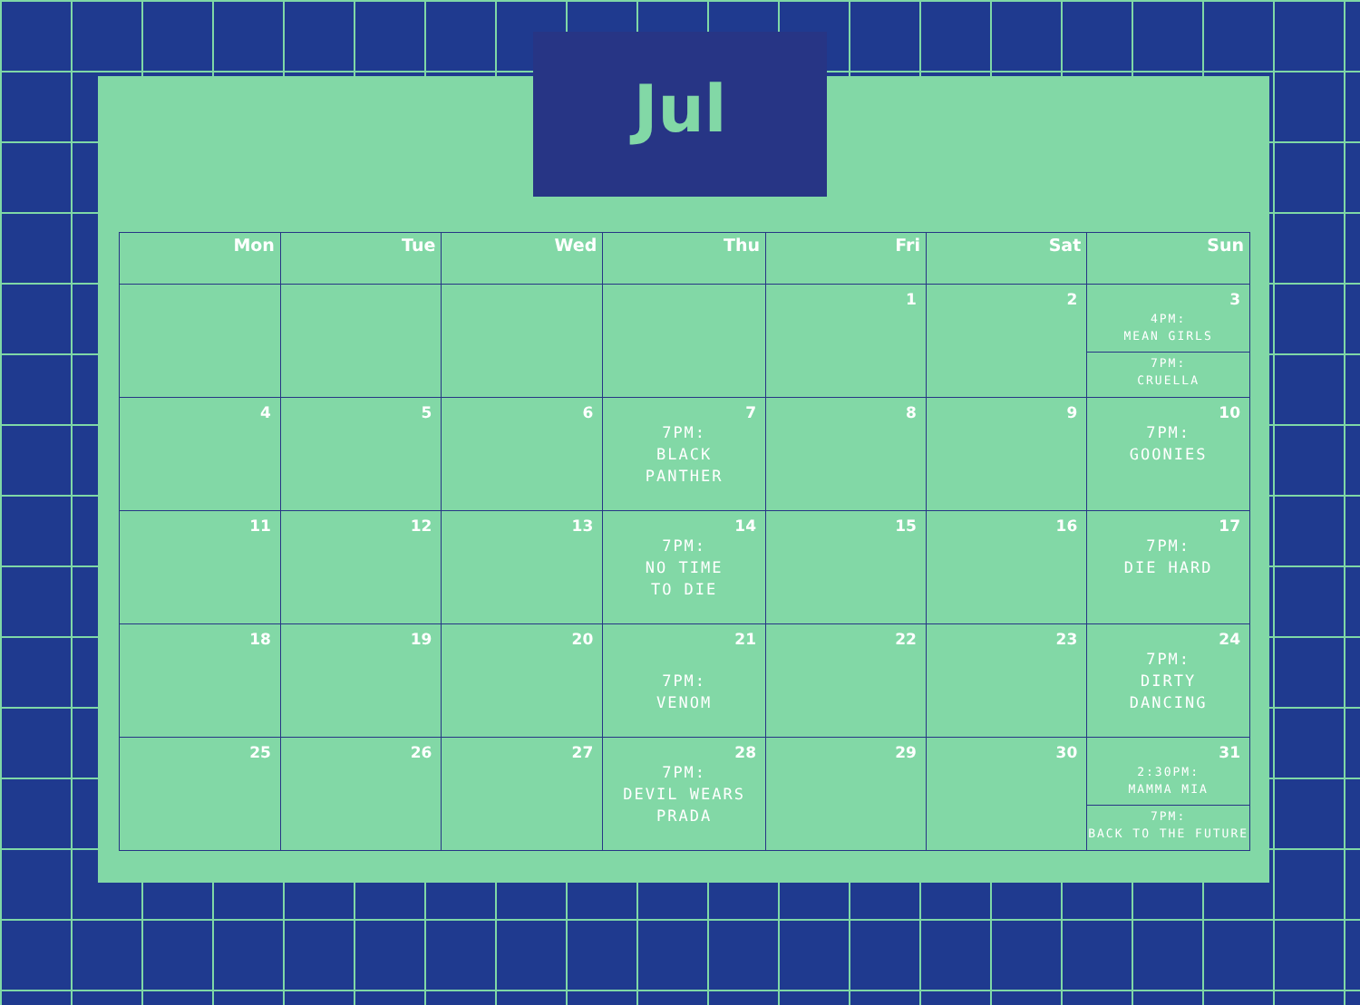Jul
| Mon | Tue | Wed | Thu | Fri | Sat | Sun |
| --- | --- | --- | --- | --- | --- | --- |
| | | | | 1 | 2 | 3 4PM: MEAN GIRLS 7PM: CRUELLA |
| 4 | 5 | 6 | 7 7PM: BLACK PANTHER | 8 | 9 | 10 7PM: GOONIES |
| 11 | 12 | 13 | 14 7PM: NO TIME TO DIE | 15 | 16 | 17 7PM: DIE HARD |
| 18 | 19 | 20 | 21 7PM: VENOM | 22 | 23 | 24 7PM: DIRTY DANCING |
| 25 | 26 | 27 | 28 7PM: DEVIL WEARS PRADA | 29 | 30 | 31 2:30PM: MAMMA MIA 7PM: BACK TO THE FUTURE |